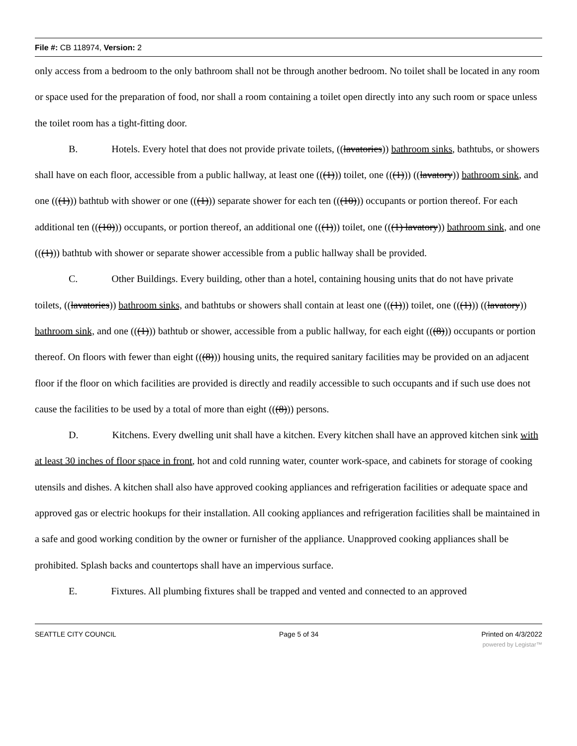File #: CB 118974, Version: 2
only access from a bedroom to the only bathroom shall not be through another bedroom. No toilet shall be located in any room or space used for the preparation of food, nor shall a room containing a toilet open directly into any such room or space unless the toilet room has a tight-fitting door.
B. Hotels. Every hotel that does not provide private toilets, ((lavatories)) bathroom sinks, bathtubs, or showers shall have on each floor, accessible from a public hallway, at least one (((1))) toilet, one (((1))) ((lavatory)) bathroom sink, and one (((1))) bathtub with shower or one (((1))) separate shower for each ten (((10))) occupants or portion thereof. For each additional ten (((10))) occupants, or portion thereof, an additional one (((1))) toilet, one (((1) lavatory)) bathroom sink, and one (((1))) bathtub with shower or separate shower accessible from a public hallway shall be provided.
C. Other Buildings. Every building, other than a hotel, containing housing units that do not have private toilets, ((lavatories)) bathroom sinks, and bathtubs or showers shall contain at least one (((1))) toilet, one (((1))) ((lavatory)) bathroom sink, and one (((1))) bathtub or shower, accessible from a public hallway, for each eight (((8))) occupants or portion thereof. On floors with fewer than eight (((8))) housing units, the required sanitary facilities may be provided on an adjacent floor if the floor on which facilities are provided is directly and readily accessible to such occupants and if such use does not cause the facilities to be used by a total of more than eight (((8))) persons.
D. Kitchens. Every dwelling unit shall have a kitchen. Every kitchen shall have an approved kitchen sink with at least 30 inches of floor space in front, hot and cold running water, counter work-space, and cabinets for storage of cooking utensils and dishes. A kitchen shall also have approved cooking appliances and refrigeration facilities or adequate space and approved gas or electric hookups for their installation. All cooking appliances and refrigeration facilities shall be maintained in a safe and good working condition by the owner or furnisher of the appliance. Unapproved cooking appliances shall be prohibited. Splash backs and countertops shall have an impervious surface.
E. Fixtures. All plumbing fixtures shall be trapped and vented and connected to an approved
SEATTLE CITY COUNCIL Page 5 of 34 Printed on 4/3/2022
powered by Legistar™